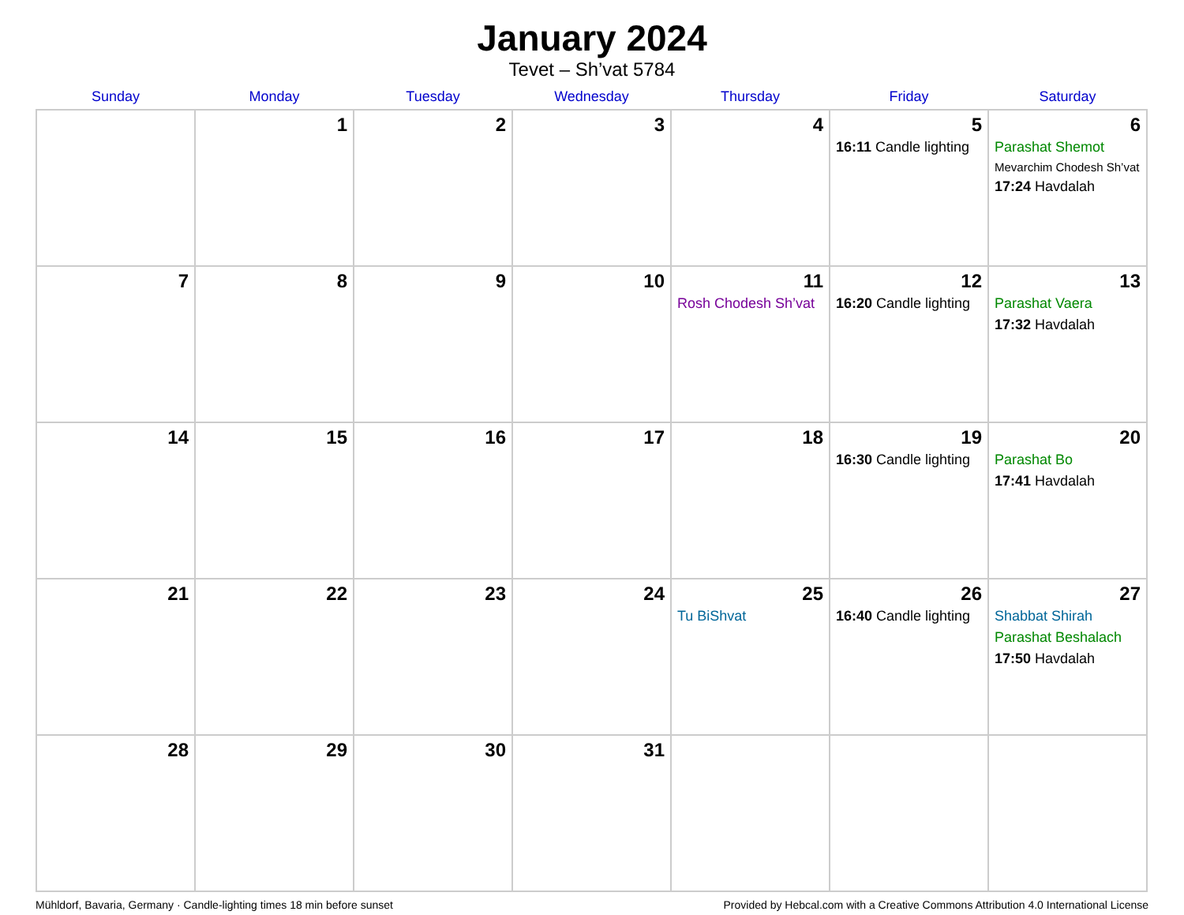January 2024
Tevet – Sh’vat 5784
| Sunday | Monday | Tuesday | Wednesday | Thursday | Friday | Saturday |
| --- | --- | --- | --- | --- | --- | --- |
| | 1 | 2 | 3 | 4 | 5 16:11 Candle lighting | 6 Parashat Shemot Mevarchim Chodesh Sh’vat 17:24 Havdalah |
| 7 | 8 | 9 | 10 | 11 Rosh Chodesh Sh’vat | 12 16:20 Candle lighting | 13 Parashat Vaera 17:32 Havdalah |
| 14 | 15 | 16 | 17 | 18 | 19 16:30 Candle lighting | 20 Parashat Bo 17:41 Havdalah |
| 21 | 22 | 23 | 24 | 25 Tu BiShvat | 26 16:40 Candle lighting | 27 Shabbat Shirah Parashat Beshalach 17:50 Havdalah |
| 28 | 29 | 30 | 31 | | | |
Mühldorf, Bavaria, Germany · Candle-lighting times 18 min before sunset Provided by Hebcal.com with a Creative Commons Attribution 4.0 International License